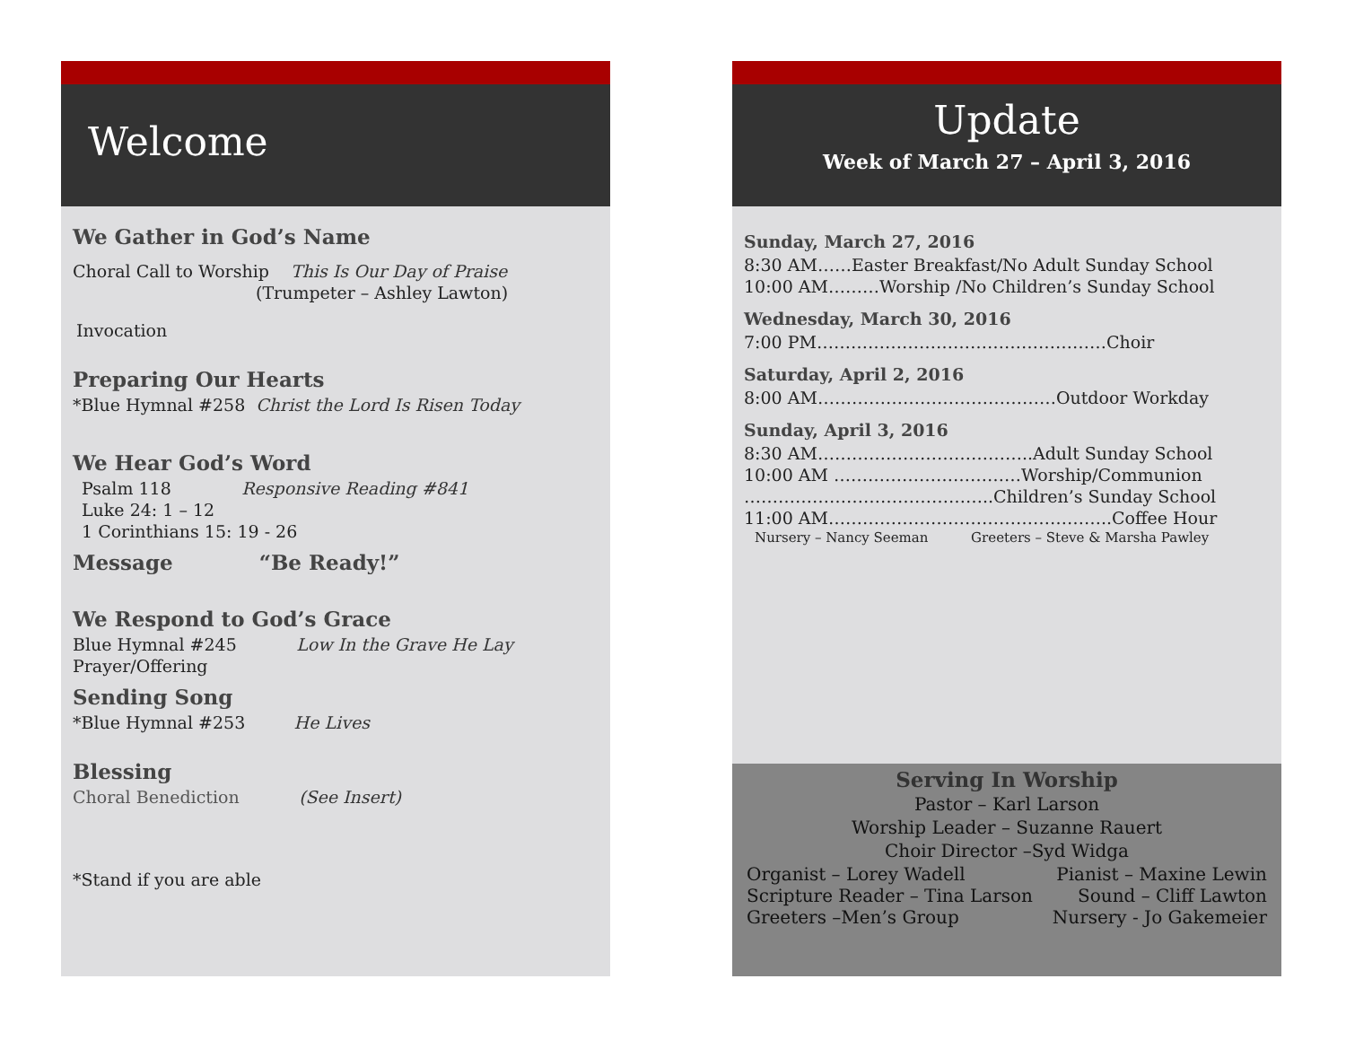Welcome
We Gather in God’s Name
Choral Call to Worship This Is Our Day of Praise
(Trumpeter – Ashley Lawton)
Invocation
Preparing Our Hearts
*Blue Hymnal #258 Christ the Lord Is Risen Today
We Hear God’s Word
Psalm 118 Responsive Reading #841
Luke 24: 1 – 12
1 Corinthians 15: 19 - 26
Message “Be Ready!”
We Respond to God’s Grace
Blue Hymnal #245 Low In the Grave He Lay
Prayer/Offering
Sending Song
*Blue Hymnal #253 He Lives
Blessing
Choral Benediction (See Insert)
*Stand if you are able
Update
Week of March 27 – April 3, 2016
Sunday, March 27, 2016
8:30 AM……Easter Breakfast/No Adult Sunday School
10:00 AM………Worship /No Children’s Sunday School
Wednesday, March 30, 2016
7:00 PM……………………………………………Choir
Saturday, April 2, 2016
8:00 AM……………………………………Outdoor Workday
Sunday, April 3, 2016
8:30 AM………………………………..Adult Sunday School
10:00 AM ……………………………Worship/Communion
……………………………………..Children’s Sunday School
11:00 AM…………………………………………..Coffee Hour
Nursery – Nancy Seeman Greeters – Steve & Marsha Pawley
Serving In Worship
Pastor – Karl Larson
Worship Leader – Suzanne Rauert
Choir Director –Syd Widga
Organist – Lorey Wadell Pianist – Maxine Lewin
Scripture Reader – Tina Larson Sound – Cliff Lawton
Greeters –Men’s Group Nursery - Jo Gakemeier